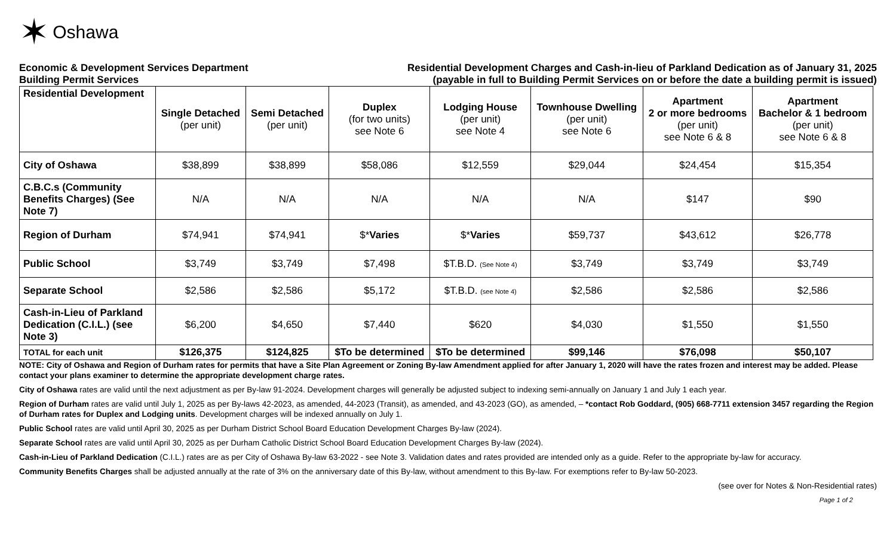✶ Oshawa
Economic & Development Services Department
Building Permit Services
Residential Development Charges and Cash-in-lieu of Parkland Dedication as of January 31, 2025
(payable in full to Building Permit Services on or before the date a building permit is issued)
| Residential Development | Single Detached (per unit) | Semi Detached (per unit) | Duplex (for two units) see Note 6 | Lodging House (per unit) see Note 4 | Townhouse Dwelling (per unit) see Note 6 | Apartment 2 or more bedrooms (per unit) see Note 6 & 8 | Apartment Bachelor & 1 bedroom (per unit) see Note 6 & 8 |
| --- | --- | --- | --- | --- | --- | --- | --- |
| City of Oshawa | $38,899 | $38,899 | $58,086 | $12,559 | $29,044 | $24,454 | $15,354 |
| C.B.C.s (Community Benefits Charges) (See Note 7) | N/A | N/A | N/A | N/A | N/A | $147 | $90 |
| Region of Durham | $74,941 | $74,941 | $* Varies | $* Varies | $59,737 | $43,612 | $26,778 |
| Public School | $3,749 | $3,749 | $7,498 | $T.B.D. (See Note 4) | $3,749 | $3,749 | $3,749 |
| Separate School | $2,586 | $2,586 | $5,172 | $T.B.D. (see Note 4) | $2,586 | $2,586 | $2,586 |
| Cash-in-Lieu of Parkland Dedication (C.I.L.) (see Note 3) | $6,200 | $4,650 | $7,440 | $620 | $4,030 | $1,550 | $1,550 |
| TOTAL for each unit | $126,375 | $124,825 | $To be determined | $To be determined | $99,146 | $76,098 | $50,107 |
NOTE: City of Oshawa and Region of Durham rates for permits that have a Site Plan Agreement or Zoning By-law Amendment applied for after January 1, 2020 will have the rates frozen and interest may be added. Please contact your plans examiner to determine the appropriate development charge rates.
City of Oshawa rates are valid until the next adjustment as per By-law 91-2024. Development charges will generally be adjusted subject to indexing semi-annually on January 1 and July 1 each year.
Region of Durham rates are valid until July 1, 2025 as per By-laws 42-2023, as amended, 44-2023 (Transit), as amended, and 43-2023 (GO), as amended, – *contact Rob Goddard, (905) 668-7711 extension 3457 regarding the Region of Durham rates for Duplex and Lodging units. Development charges will be indexed annually on July 1.
Public School rates are valid until April 30, 2025 as per Durham District School Board Education Development Charges By-law (2024).
Separate School rates are valid until April 30, 2025 as per Durham Catholic District School Board Education Development Charges By-law (2024).
Cash-in-Lieu of Parkland Dedication (C.I.L.) rates are as per City of Oshawa By-law 63-2022 - see Note 3. Validation dates and rates provided are intended only as a guide. Refer to the appropriate by-law for accuracy.
Community Benefits Charges shall be adjusted annually at the rate of 3% on the anniversary date of this By-law, without amendment to this By-law. For exemptions refer to By-law 50-2023.
(see over for Notes & Non-Residential rates)
Page 1 of 2